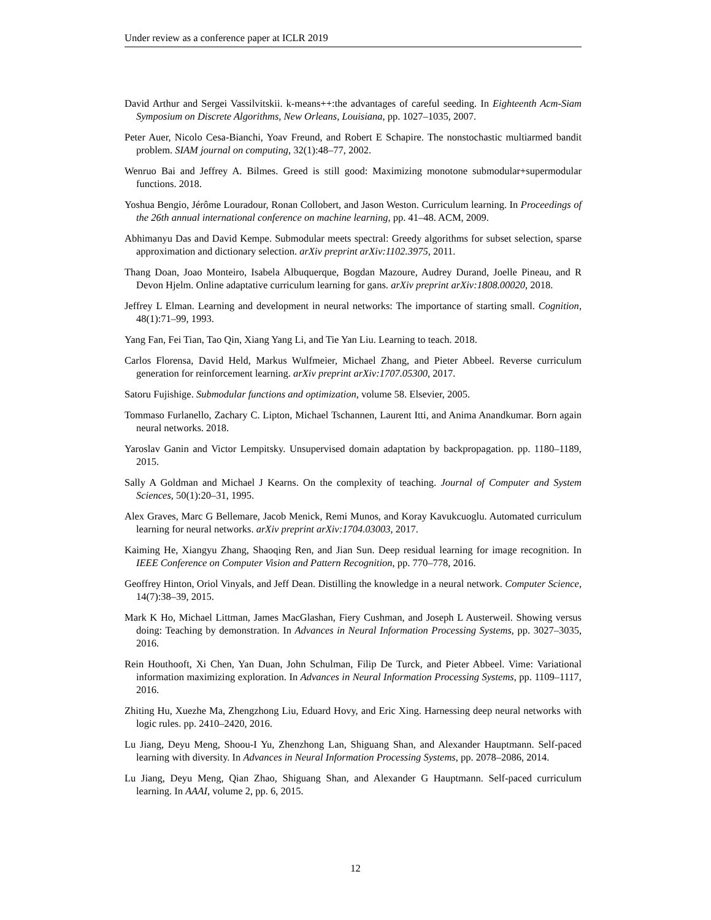Under review as a conference paper at ICLR 2019
David Arthur and Sergei Vassilvitskii. k-means++:the advantages of careful seeding. In Eighteenth Acm-Siam Symposium on Discrete Algorithms, New Orleans, Louisiana, pp. 1027–1035, 2007.
Peter Auer, Nicolo Cesa-Bianchi, Yoav Freund, and Robert E Schapire. The nonstochastic multiarmed bandit problem. SIAM journal on computing, 32(1):48–77, 2002.
Wenruo Bai and Jeffrey A. Bilmes. Greed is still good: Maximizing monotone submodular+supermodular functions. 2018.
Yoshua Bengio, Jérôme Louradour, Ronan Collobert, and Jason Weston. Curriculum learning. In Proceedings of the 26th annual international conference on machine learning, pp. 41–48. ACM, 2009.
Abhimanyu Das and David Kempe. Submodular meets spectral: Greedy algorithms for subset selection, sparse approximation and dictionary selection. arXiv preprint arXiv:1102.3975, 2011.
Thang Doan, Joao Monteiro, Isabela Albuquerque, Bogdan Mazoure, Audrey Durand, Joelle Pineau, and R Devon Hjelm. Online adaptative curriculum learning for gans. arXiv preprint arXiv:1808.00020, 2018.
Jeffrey L Elman. Learning and development in neural networks: The importance of starting small. Cognition, 48(1):71–99, 1993.
Yang Fan, Fei Tian, Tao Qin, Xiang Yang Li, and Tie Yan Liu. Learning to teach. 2018.
Carlos Florensa, David Held, Markus Wulfmeier, Michael Zhang, and Pieter Abbeel. Reverse curriculum generation for reinforcement learning. arXiv preprint arXiv:1707.05300, 2017.
Satoru Fujishige. Submodular functions and optimization, volume 58. Elsevier, 2005.
Tommaso Furlanello, Zachary C. Lipton, Michael Tschannen, Laurent Itti, and Anima Anandkumar. Born again neural networks. 2018.
Yaroslav Ganin and Victor Lempitsky. Unsupervised domain adaptation by backpropagation. pp. 1180–1189, 2015.
Sally A Goldman and Michael J Kearns. On the complexity of teaching. Journal of Computer and System Sciences, 50(1):20–31, 1995.
Alex Graves, Marc G Bellemare, Jacob Menick, Remi Munos, and Koray Kavukcuoglu. Automated curriculum learning for neural networks. arXiv preprint arXiv:1704.03003, 2017.
Kaiming He, Xiangyu Zhang, Shaoqing Ren, and Jian Sun. Deep residual learning for image recognition. In IEEE Conference on Computer Vision and Pattern Recognition, pp. 770–778, 2016.
Geoffrey Hinton, Oriol Vinyals, and Jeff Dean. Distilling the knowledge in a neural network. Computer Science, 14(7):38–39, 2015.
Mark K Ho, Michael Littman, James MacGlashan, Fiery Cushman, and Joseph L Austerweil. Showing versus doing: Teaching by demonstration. In Advances in Neural Information Processing Systems, pp. 3027–3035, 2016.
Rein Houthooft, Xi Chen, Yan Duan, John Schulman, Filip De Turck, and Pieter Abbeel. Vime: Variational information maximizing exploration. In Advances in Neural Information Processing Systems, pp. 1109–1117, 2016.
Zhiting Hu, Xuezhe Ma, Zhengzhong Liu, Eduard Hovy, and Eric Xing. Harnessing deep neural networks with logic rules. pp. 2410–2420, 2016.
Lu Jiang, Deyu Meng, Shoou-I Yu, Zhenzhong Lan, Shiguang Shan, and Alexander Hauptmann. Self-paced learning with diversity. In Advances in Neural Information Processing Systems, pp. 2078–2086, 2014.
Lu Jiang, Deyu Meng, Qian Zhao, Shiguang Shan, and Alexander G Hauptmann. Self-paced curriculum learning. In AAAI, volume 2, pp. 6, 2015.
12